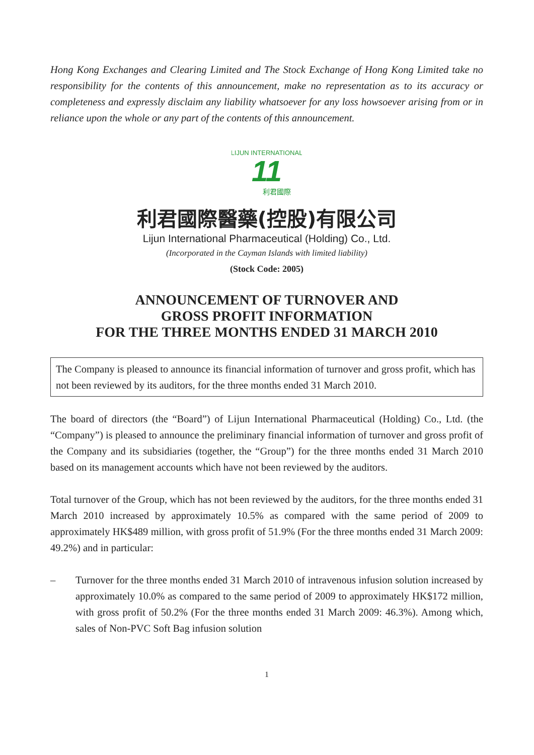Hong Kong Exchanges and Clearing Limited and The Stock Exchange of Hong Kong Limited take no responsibility for the contents of this announcement, make no representation as to its accuracy or completeness and expressly disclaim any liability whatsoever for any loss howsoever arising from or in reliance upon the whole or any part of the contents of this announcement.
LIJUN INTERNATIONAL
11
利君國際
利君國際醫藥(控股)有限公司
Lijun International Pharmaceutical (Holding) Co., Ltd.
(Incorporated in the Cayman Islands with limited liability)
(Stock Code: 2005)
ANNOUNCEMENT OF TURNOVER AND
GROSS PROFIT INFORMATION
FOR THE THREE MONTHS ENDED 31 MARCH 2010
The Company is pleased to announce its financial information of turnover and gross profit, which has not been reviewed by its auditors, for the three months ended 31 March 2010.
The board of directors (the “Board”) of Lijun International Pharmaceutical (Holding) Co., Ltd. (the “Company”) is pleased to announce the preliminary financial information of turnover and gross profit of the Company and its subsidiaries (together, the “Group”) for the three months ended 31 March 2010 based on its management accounts which have not been reviewed by the auditors.
Total turnover of the Group, which has not been reviewed by the auditors, for the three months ended 31 March 2010 increased by approximately 10.5% as compared with the same period of 2009 to approximately HK$489 million, with gross profit of 51.9% (For the three months ended 31 March 2009: 49.2%) and in particular:
– Turnover for the three months ended 31 March 2010 of intravenous infusion solution increased by approximately 10.0% as compared to the same period of 2009 to approximately HK$172 million, with gross profit of 50.2% (For the three months ended 31 March 2009: 46.3%). Among which, sales of Non-PVC Soft Bag infusion solution
1